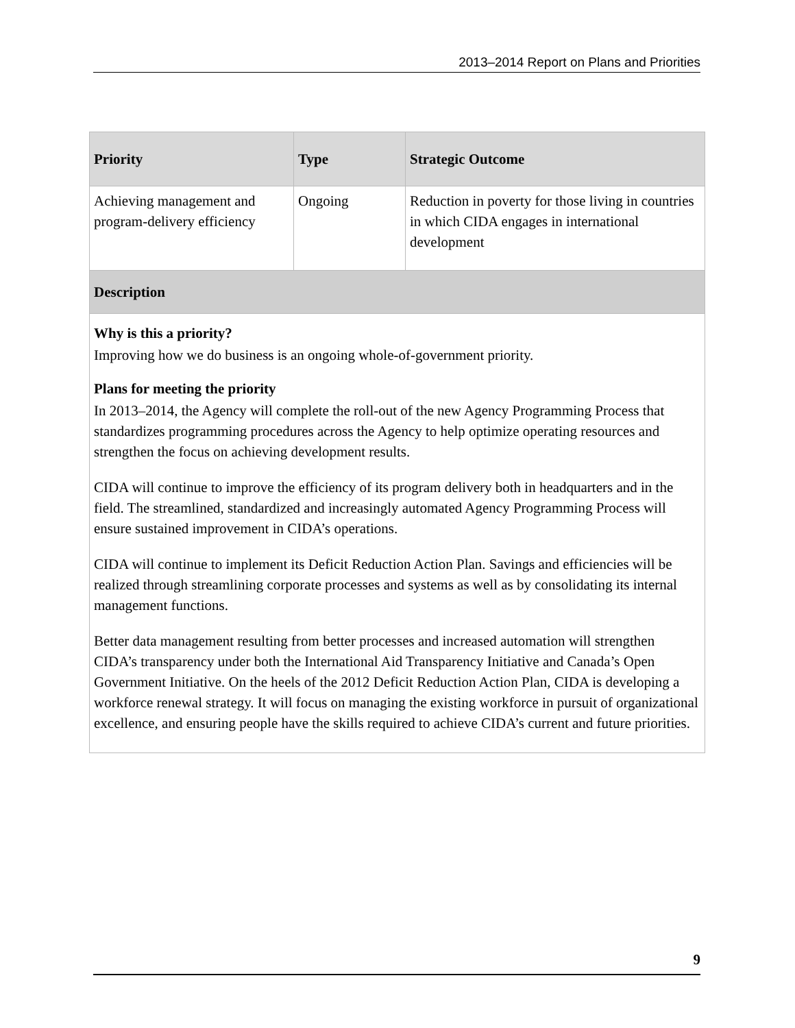2013–2014 Report on Plans and Priorities
| Priority | Type | Strategic Outcome |
| --- | --- | --- |
| Achieving management and program-delivery efficiency | Ongoing | Reduction in poverty for those living in countries in which CIDA engages in international development |
| Description | | |
| Why is this a priority? Improving how we do business is an ongoing whole-of-government priority. Plans for meeting the priority In 2013–2014, the Agency will complete the roll-out of the new Agency Programming Process that standardizes programming procedures across the Agency to help optimize operating resources and strengthen the focus on achieving development results. CIDA will continue to improve the efficiency of its program delivery both in headquarters and in the field. The streamlined, standardized and increasingly automated Agency Programming Process will ensure sustained improvement in CIDA’s operations. CIDA will continue to implement its Deficit Reduction Action Plan. Savings and efficiencies will be realized through streamlining corporate processes and systems as well as by consolidating its internal management functions. Better data management resulting from better processes and increased automation will strengthen CIDA’s transparency under both the International Aid Transparency Initiative and Canada’s Open Government Initiative. On the heels of the 2012 Deficit Reduction Action Plan, CIDA is developing a workforce renewal strategy. It will focus on managing the existing workforce in pursuit of organizational excellence, and ensuring people have the skills required to achieve CIDA’s current and future priorities. | | |
9